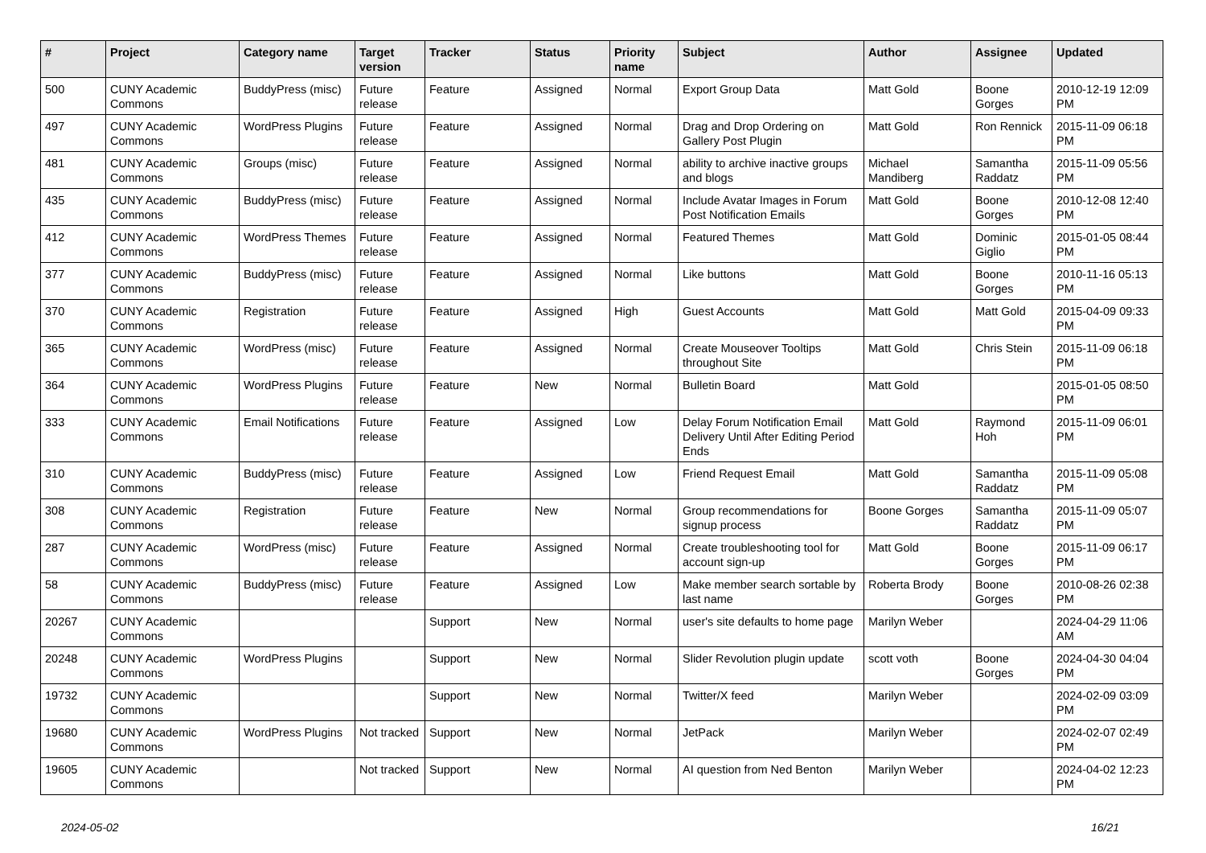| # | Project | Category name | Target version | Tracker | Status | Priority name | Subject | Author | Assignee | Updated |
| --- | --- | --- | --- | --- | --- | --- | --- | --- | --- | --- |
| 500 | CUNY Academic Commons | BuddyPress (misc) | Future release | Feature | Assigned | Normal | Export Group Data | Matt Gold | Boone Gorges | 2010-12-19 12:09 PM |
| 497 | CUNY Academic Commons | WordPress Plugins | Future release | Feature | Assigned | Normal | Drag and Drop Ordering on Gallery Post Plugin | Matt Gold | Ron Rennick | 2015-11-09 06:18 PM |
| 481 | CUNY Academic Commons | Groups (misc) | Future release | Feature | Assigned | Normal | ability to archive inactive groups and blogs | Michael Mandiberg | Samantha Raddatz | 2015-11-09 05:56 PM |
| 435 | CUNY Academic Commons | BuddyPress (misc) | Future release | Feature | Assigned | Normal | Include Avatar Images in Forum Post Notification Emails | Matt Gold | Boone Gorges | 2010-12-08 12:40 PM |
| 412 | CUNY Academic Commons | WordPress Themes | Future release | Feature | Assigned | Normal | Featured Themes | Matt Gold | Dominic Giglio | 2015-01-05 08:44 PM |
| 377 | CUNY Academic Commons | BuddyPress (misc) | Future release | Feature | Assigned | Normal | Like buttons | Matt Gold | Boone Gorges | 2010-11-16 05:13 PM |
| 370 | CUNY Academic Commons | Registration | Future release | Feature | Assigned | High | Guest Accounts | Matt Gold | Matt Gold | 2015-04-09 09:33 PM |
| 365 | CUNY Academic Commons | WordPress (misc) | Future release | Feature | Assigned | Normal | Create Mouseover Tooltips throughout Site | Matt Gold | Chris Stein | 2015-11-09 06:18 PM |
| 364 | CUNY Academic Commons | WordPress Plugins | Future release | Feature | New | Normal | Bulletin Board | Matt Gold | | 2015-01-05 08:50 PM |
| 333 | CUNY Academic Commons | Email Notifications | Future release | Feature | Assigned | Low | Delay Forum Notification Email Delivery Until After Editing Period Ends | Matt Gold | Raymond Hoh | 2015-11-09 06:01 PM |
| 310 | CUNY Academic Commons | BuddyPress (misc) | Future release | Feature | Assigned | Low | Friend Request Email | Matt Gold | Samantha Raddatz | 2015-11-09 05:08 PM |
| 308 | CUNY Academic Commons | Registration | Future release | Feature | New | Normal | Group recommendations for signup process | Boone Gorges | Samantha Raddatz | 2015-11-09 05:07 PM |
| 287 | CUNY Academic Commons | WordPress (misc) | Future release | Feature | Assigned | Normal | Create troubleshooting tool for account sign-up | Matt Gold | Boone Gorges | 2015-11-09 06:17 PM |
| 58 | CUNY Academic Commons | BuddyPress (misc) | Future release | Feature | Assigned | Low | Make member search sortable by last name | Roberta Brody | Boone Gorges | 2010-08-26 02:38 PM |
| 20267 | CUNY Academic Commons | | | Support | New | Normal | user's site defaults to home page | Marilyn Weber | | 2024-04-29 11:06 AM |
| 20248 | CUNY Academic Commons | WordPress Plugins | | Support | New | Normal | Slider Revolution plugin update | scott voth | Boone Gorges | 2024-04-30 04:04 PM |
| 19732 | CUNY Academic Commons | | | Support | New | Normal | Twitter/X feed | Marilyn Weber | | 2024-02-09 03:09 PM |
| 19680 | CUNY Academic Commons | WordPress Plugins | Not tracked | Support | New | Normal | JetPack | Marilyn Weber | | 2024-02-07 02:49 PM |
| 19605 | CUNY Academic Commons | | Not tracked | Support | New | Normal | AI question from Ned Benton | Marilyn Weber | | 2024-04-02 12:23 PM |
2024-05-02 16/21